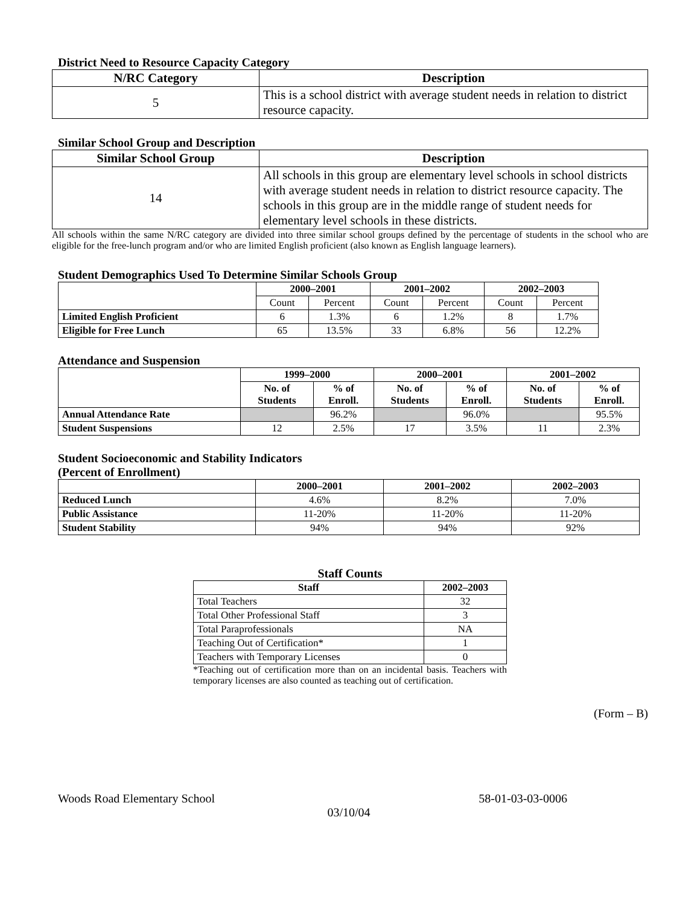District Need to Resource Capacity Category
| N/RC Category | Description |
| --- | --- |
| 5 | This is a school district with average student needs in relation to district resource capacity. |
Similar School Group and Description
| Similar School Group | Description |
| --- | --- |
| 14 | All schools in this group are elementary level schools in school districts with average student needs in relation to district resource capacity. The schools in this group are in the middle range of student needs for elementary level schools in these districts. |
All schools within the same N/RC category are divided into three similar school groups defined by the percentage of students in the school who are eligible for the free-lunch program and/or who are limited English proficient (also known as English language learners).
Student Demographics Used To Determine Similar Schools Group
| | 2000–2001 | | 2001–2002 | | 2002–2003 | |
| --- | --- | --- | --- | --- | --- | --- |
| | Count | Percent | Count | Percent | Count | Percent |
| Limited English Proficient | 6 | 1.3% | 6 | 1.2% | 8 | 1.7% |
| Eligible for Free Lunch | 65 | 13.5% | 33 | 6.8% | 56 | 12.2% |
Attendance and Suspension
| | 1999–2000 | | 2000–2001 | | 2001–2002 | |
| --- | --- | --- | --- | --- | --- | --- |
| | No. of Students | % of Enroll. | No. of Students | % of Enroll. | No. of Students | % of Enroll. |
| Annual Attendance Rate | | 96.2% | | 96.0% | | 95.5% |
| Student Suspensions | 12 | 2.5% | 17 | 3.5% | 11 | 2.3% |
Student Socioeconomic and Stability Indicators
(Percent of Enrollment)
| | 2000–2001 | 2001–2002 | 2002–2003 |
| --- | --- | --- | --- |
| Reduced Lunch | 4.6% | 8.2% | 7.0% |
| Public Assistance | 11-20% | 11-20% | 11-20% |
| Student Stability | 94% | 94% | 92% |
Staff Counts
| Staff | 2002–2003 |
| --- | --- |
| Total Teachers | 32 |
| Total Other Professional Staff | 3 |
| Total Paraprofessionals | NA |
| Teaching Out of Certification* | 1 |
| Teachers with Temporary Licenses | 0 |
*Teaching out of certification more than on an incidental basis. Teachers with temporary licenses are also counted as teaching out of certification.
(Form – B)
Woods Road Elementary School 58-01-03-03-0006
03/10/04